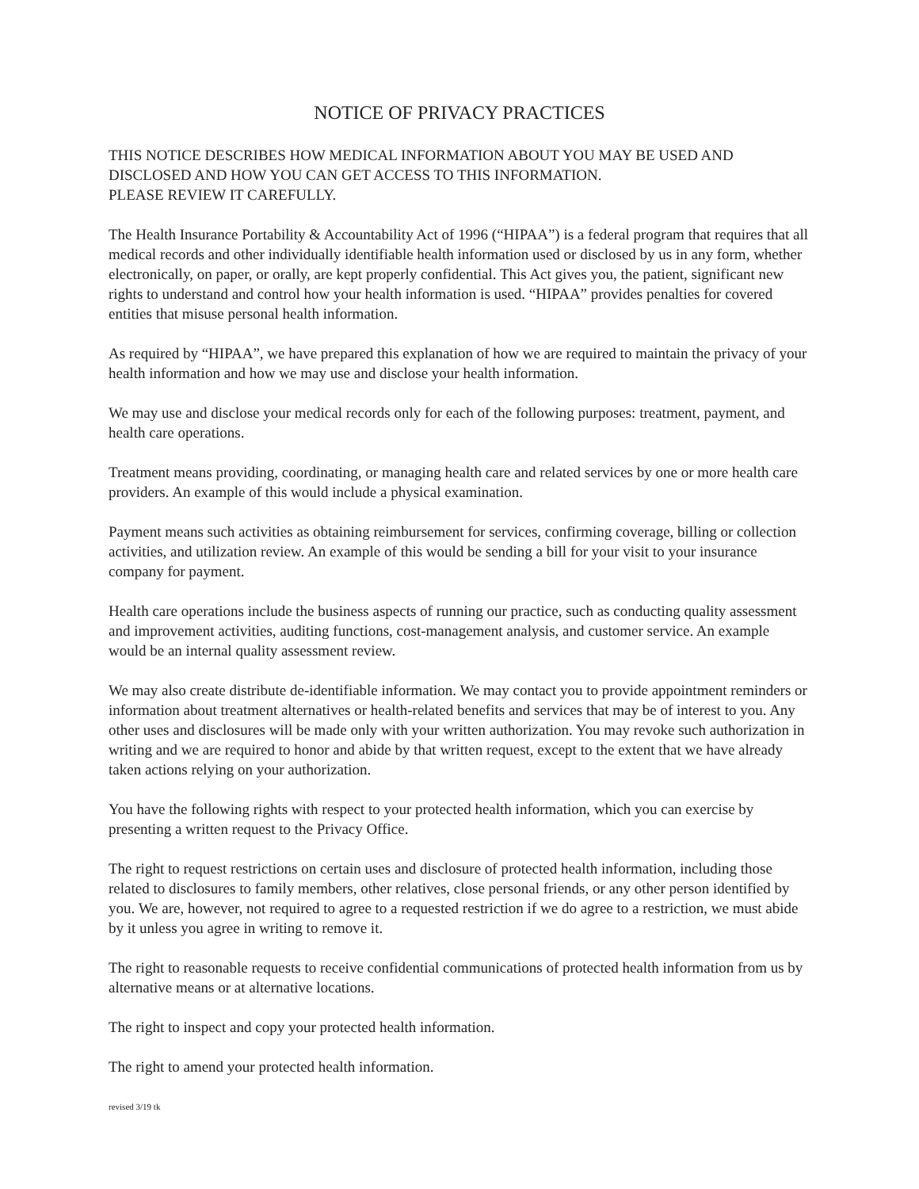NOTICE OF PRIVACY PRACTICES
THIS NOTICE DESCRIBES HOW MEDICAL INFORMATION ABOUT YOU MAY BE USED AND DISCLOSED AND HOW YOU CAN GET ACCESS TO THIS INFORMATION.
PLEASE REVIEW IT CAREFULLY.
The Health Insurance Portability & Accountability Act of 1996 (“HIPAA”) is a federal program that requires that all medical records and other individually identifiable health information used or disclosed by us in any form, whether electronically, on paper, or orally, are kept properly confidential. This Act gives you, the patient, significant new rights to understand and control how your health information is used. “HIPAA” provides penalties for covered entities that misuse personal health information.
As required by “HIPAA”, we have prepared this explanation of how we are required to maintain the privacy of your health information and how we may use and disclose your health information.
We may use and disclose your medical records only for each of the following purposes: treatment, payment, and health care operations.
Treatment means providing, coordinating, or managing health care and related services by one or more health care providers. An example of this would include a physical examination.
Payment means such activities as obtaining reimbursement for services, confirming coverage, billing or collection activities, and utilization review. An example of this would be sending a bill for your visit to your insurance company for payment.
Health care operations include the business aspects of running our practice, such as conducting quality assessment and improvement activities, auditing functions, cost-management analysis, and customer service. An example would be an internal quality assessment review.
We may also create distribute de-identifiable information. We may contact you to provide appointment reminders or information about treatment alternatives or health-related benefits and services that may be of interest to you. Any other uses and disclosures will be made only with your written authorization. You may revoke such authorization in writing and we are required to honor and abide by that written request, except to the extent that we have already taken actions relying on your authorization.
You have the following rights with respect to your protected health information, which you can exercise by presenting a written request to the Privacy Office.
The right to request restrictions on certain uses and disclosure of protected health information, including those related to disclosures to family members, other relatives, close personal friends, or any other person identified by you. We are, however, not required to agree to a requested restriction if we do agree to a restriction, we must abide by it unless you agree in writing to remove it.
The right to reasonable requests to receive confidential communications of protected health information from us by alternative means or at alternative locations.
The right to inspect and copy your protected health information.
The right to amend your protected health information.
revised 3/19 tk